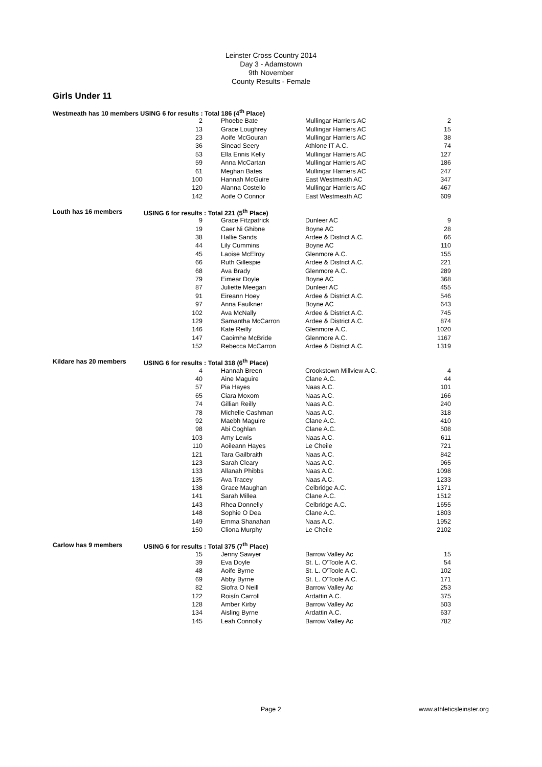Leinster Cross Country 2014
Day 3 - Adamstown
9th November
County Results - Female
Girls Under 11
| Westmeath has 10 members USING 6 for results : Total 186 (4<sup>th</sup> Place) | | | | |
| | 2 | Phoebe Bate | Mullingar Harriers AC | 2 |
| | 13 | Grace Loughrey | Mullingar Harriers AC | 15 |
| | 23 | Aoife McGouran | Mullingar Harriers AC | 38 |
| | 36 | Sinead Seery | Athlone IT A.C. | 74 |
| | 53 | Ella Ennis Kelly | Mullingar Harriers AC | 127 |
| | 59 | Anna McCartan | Mullingar Harriers AC | 186 |
| | 61 | Meghan Bates | Mullingar Harriers AC | 247 |
| | 100 | Hannah McGuire | East Westmeath AC | 347 |
| | 120 | Alanna Costello | Mullingar Harriers AC | 467 |
| | 142 | Aoife O Connor | East Westmeath AC | 609 |
| Louth has 16 members | USING 6 for results : Total 221 (5<sup>th</sup> Place) | | | |
| | 9 | Grace Fitzpatrick | Dunleer AC | 9 |
| | 19 | Caer Ni Ghibne | Boyne AC | 28 |
| | 38 | Hallie Sands | Ardee & District A.C. | 66 |
| | 44 | Lily Cummins | Boyne AC | 110 |
| | 45 | Laoise McElroy | Glenmore A.C. | 155 |
| | 66 | Ruth Gillespie | Ardee & District A.C. | 221 |
| | 68 | Ava Brady | Glenmore A.C. | 289 |
| | 79 | Eimear Doyle | Boyne AC | 368 |
| | 87 | Juliette Meegan | Dunleer AC | 455 |
| | 91 | Eireann Hoey | Ardee & District A.C. | 546 |
| | 97 | Anna Faulkner | Boyne AC | 643 |
| | 102 | Ava McNally | Ardee & District A.C. | 745 |
| | 129 | Samantha McCarron | Ardee & District A.C. | 874 |
| | 146 | Kate Reilly | Glenmore A.C. | 1020 |
| | 147 | Caoimhe McBride | Glenmore A.C. | 1167 |
| | 152 | Rebecca McCarron | Ardee & District A.C. | 1319 |
| Kildare has 20 members | USING 6 for results : Total 318 (6<sup>th</sup> Place) | | | |
| | 4 | Hannah Breen | Crookstown Millview A.C. | 4 |
| | 40 | Aine Maguire | Clane A.C. | 44 |
| | 57 | Pia Hayes | Naas A.C. | 101 |
| | 65 | Ciara Moxom | Naas A.C. | 166 |
| | 74 | Gillian Reilly | Naas A.C. | 240 |
| | 78 | Michelle Cashman | Naas A.C. | 318 |
| | 92 | Maebh Maguire | Clane A.C. | 410 |
| | 98 | Abi Coghlan | Clane A.C. | 508 |
| | 103 | Amy Lewis | Naas A.C. | 611 |
| | 110 | Aoileann Hayes | Le Cheile | 721 |
| | 121 | Tara Gailbraith | Naas A.C. | 842 |
| | 123 | Sarah Cleary | Naas A.C. | 965 |
| | 133 | Allanah Phibbs | Naas A.C. | 1098 |
| | 135 | Ava Tracey | Naas A.C. | 1233 |
| | 138 | Grace Maughan | Celbridge A.C. | 1371 |
| | 141 | Sarah Millea | Clane A.C. | 1512 |
| | 143 | Rhea Donnelly | Celbridge A.C. | 1655 |
| | 148 | Sophie O Dea | Clane A.C. | 1803 |
| | 149 | Emma Shanahan | Naas A.C. | 1952 |
| | 150 | Cliona Murphy | Le Cheile | 2102 |
| Carlow has 9 members | USING 6 for results : Total 375 (7<sup>th</sup> Place) | | | |
| | 15 | Jenny Sawyer | Barrow Valley Ac | 15 |
| | 39 | Eva Doyle | St. L. O'Toole A.C. | 54 |
| | 48 | Aoife Byrne | St. L. O'Toole A.C. | 102 |
| | 69 | Abby Byrne | St. L. O'Toole A.C. | 171 |
| | 82 | Siofra O Neill | Barrow Valley Ac | 253 |
| | 122 | Roisín Carroll | Ardattin A.C. | 375 |
| | 128 | Amber Kirby | Barrow Valley Ac | 503 |
| | 134 | Aisling Byrne | Ardattin A.C. | 637 |
| | 145 | Leah Connolly | Barrow Valley Ac | 782 |
Page 2 www.athleticsleinster.org